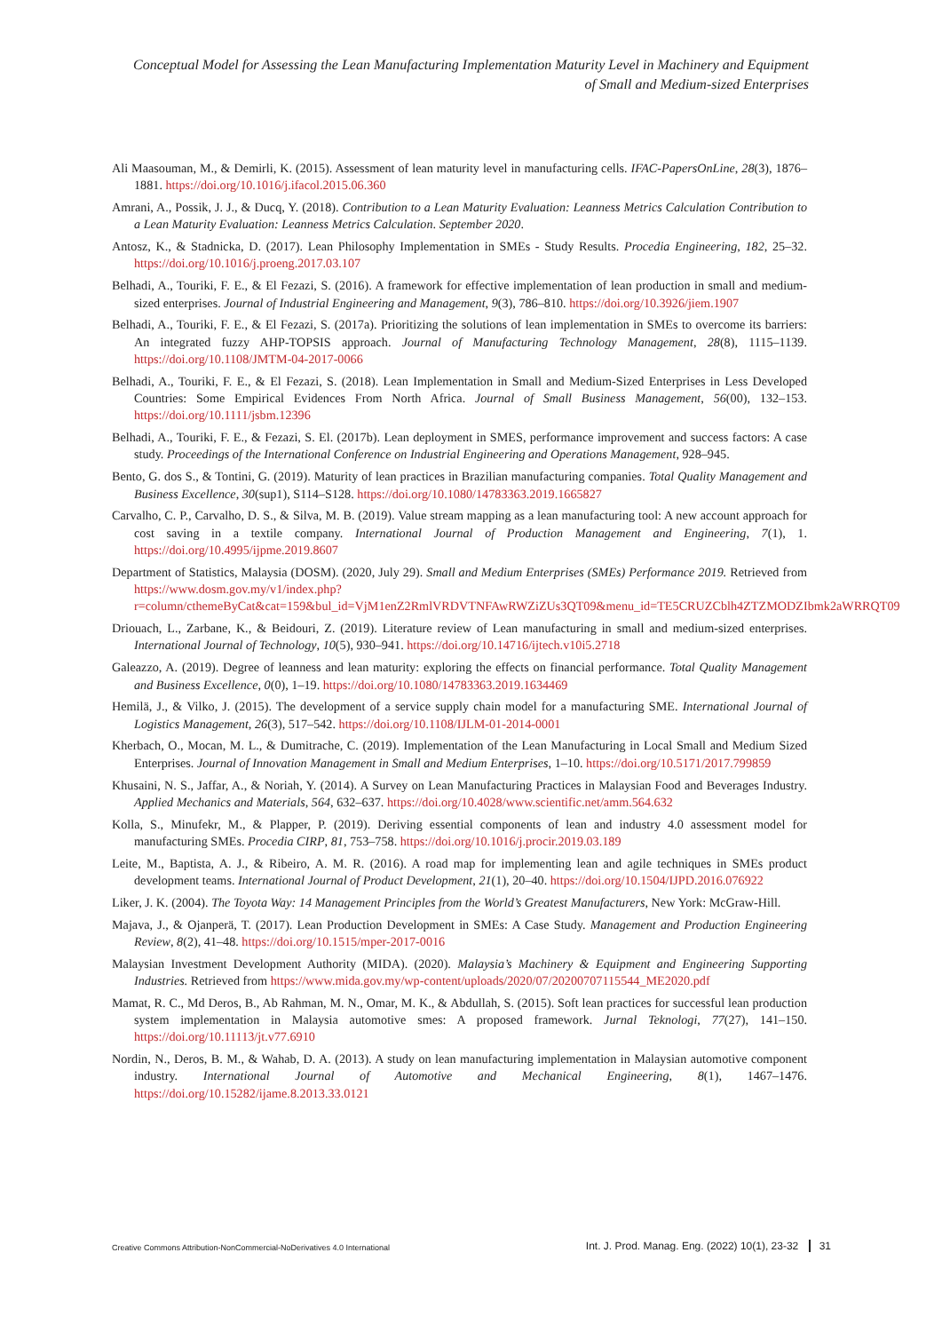Conceptual Model for Assessing the Lean Manufacturing Implementation Maturity Level in Machinery and Equipment of Small and Medium-sized Enterprises
Ali Maasouman, M., & Demirli, K. (2015). Assessment of lean maturity level in manufacturing cells. IFAC-PapersOnLine, 28(3), 1876–1881. https://doi.org/10.1016/j.ifacol.2015.06.360
Amrani, A., Possik, J. J., & Ducq, Y. (2018). Contribution to a Lean Maturity Evaluation: Leanness Metrics Calculation Contribution to a Lean Maturity Evaluation: Leanness Metrics Calculation. September 2020.
Antosz, K., & Stadnicka, D. (2017). Lean Philosophy Implementation in SMEs - Study Results. Procedia Engineering, 182, 25–32. https://doi.org/10.1016/j.proeng.2017.03.107
Belhadi, A., Touriki, F. E., & El Fezazi, S. (2016). A framework for effective implementation of lean production in small and medium-sized enterprises. Journal of Industrial Engineering and Management, 9(3), 786–810. https://doi.org/10.3926/jiem.1907
Belhadi, A., Touriki, F. E., & El Fezazi, S. (2017a). Prioritizing the solutions of lean implementation in SMEs to overcome its barriers: An integrated fuzzy AHP-TOPSIS approach. Journal of Manufacturing Technology Management, 28(8), 1115–1139. https://doi.org/10.1108/JMTM-04-2017-0066
Belhadi, A., Touriki, F. E., & El Fezazi, S. (2018). Lean Implementation in Small and Medium-Sized Enterprises in Less Developed Countries: Some Empirical Evidences From North Africa. Journal of Small Business Management, 56(00), 132–153. https://doi.org/10.1111/jsbm.12396
Belhadi, A., Touriki, F. E., & Fezazi, S. El. (2017b). Lean deployment in SMES, performance improvement and success factors: A case study. Proceedings of the International Conference on Industrial Engineering and Operations Management, 928–945.
Bento, G. dos S., & Tontini, G. (2019). Maturity of lean practices in Brazilian manufacturing companies. Total Quality Management and Business Excellence, 30(sup1), S114–S128. https://doi.org/10.1080/14783363.2019.1665827
Carvalho, C. P., Carvalho, D. S., & Silva, M. B. (2019). Value stream mapping as a lean manufacturing tool: A new account approach for cost saving in a textile company. International Journal of Production Management and Engineering, 7(1), 1. https://doi.org/10.4995/ijpme.2019.8607
Department of Statistics, Malaysia (DOSM). (2020, July 29). Small and Medium Enterprises (SMEs) Performance 2019. Retrieved from https://www.dosm.gov.my/v1/index.php?r=column/cthemeByCat&cat=159&bul_id=VjM1enZ2RmlVRDVTNFAwRWZiZUs3QT09&menu_id=TE5CRUZCblh4ZTZMODZIbmk2aWRRQT09
Driouach, L., Zarbane, K., & Beidouri, Z. (2019). Literature review of Lean manufacturing in small and medium-sized enterprises. International Journal of Technology, 10(5), 930–941. https://doi.org/10.14716/ijtech.v10i5.2718
Galeazzo, A. (2019). Degree of leanness and lean maturity: exploring the effects on financial performance. Total Quality Management and Business Excellence, 0(0), 1–19. https://doi.org/10.1080/14783363.2019.1634469
Hemilä, J., & Vilko, J. (2015). The development of a service supply chain model for a manufacturing SME. International Journal of Logistics Management, 26(3), 517–542. https://doi.org/10.1108/IJLM-01-2014-0001
Kherbach, O., Mocan, M. L., & Dumitrache, C. (2019). Implementation of the Lean Manufacturing in Local Small and Medium Sized Enterprises. Journal of Innovation Management in Small and Medium Enterprises, 1–10. https://doi.org/10.5171/2017.799859
Khusaini, N. S., Jaffar, A., & Noriah, Y. (2014). A Survey on Lean Manufacturing Practices in Malaysian Food and Beverages Industry. Applied Mechanics and Materials, 564, 632–637. https://doi.org/10.4028/www.scientific.net/amm.564.632
Kolla, S., Minufekr, M., & Plapper, P. (2019). Deriving essential components of lean and industry 4.0 assessment model for manufacturing SMEs. Procedia CIRP, 81, 753–758. https://doi.org/10.1016/j.procir.2019.03.189
Leite, M., Baptista, A. J., & Ribeiro, A. M. R. (2016). A road map for implementing lean and agile techniques in SMEs product development teams. International Journal of Product Development, 21(1), 20–40. https://doi.org/10.1504/IJPD.2016.076922
Liker, J. K. (2004). The Toyota Way: 14 Management Principles from the World’s Greatest Manufacturers, New York: McGraw-Hill.
Majava, J., & Ojanperä, T. (2017). Lean Production Development in SMEs: A Case Study. Management and Production Engineering Review, 8(2), 41–48. https://doi.org/10.1515/mper-2017-0016
Malaysian Investment Development Authority (MIDA). (2020). Malaysia’s Machinery & Equipment and Engineering Supporting Industries. Retrieved from https://www.mida.gov.my/wp-content/uploads/2020/07/20200707115544_ME2020.pdf
Mamat, R. C., Md Deros, B., Ab Rahman, M. N., Omar, M. K., & Abdullah, S. (2015). Soft lean practices for successful lean production system implementation in Malaysia automotive smes: A proposed framework. Jurnal Teknologi, 77(27), 141–150. https://doi.org/10.11113/jt.v77.6910
Nordin, N., Deros, B. M., & Wahab, D. A. (2013). A study on lean manufacturing implementation in Malaysian automotive component industry. International Journal of Automotive and Mechanical Engineering, 8(1), 1467–1476. https://doi.org/10.15282/ijame.8.2013.33.0121
Creative Commons Attribution-NonCommercial-NoDerivatives 4.0 International
Int. J. Prod. Manag. Eng. (2022) 10(1), 23-32 31